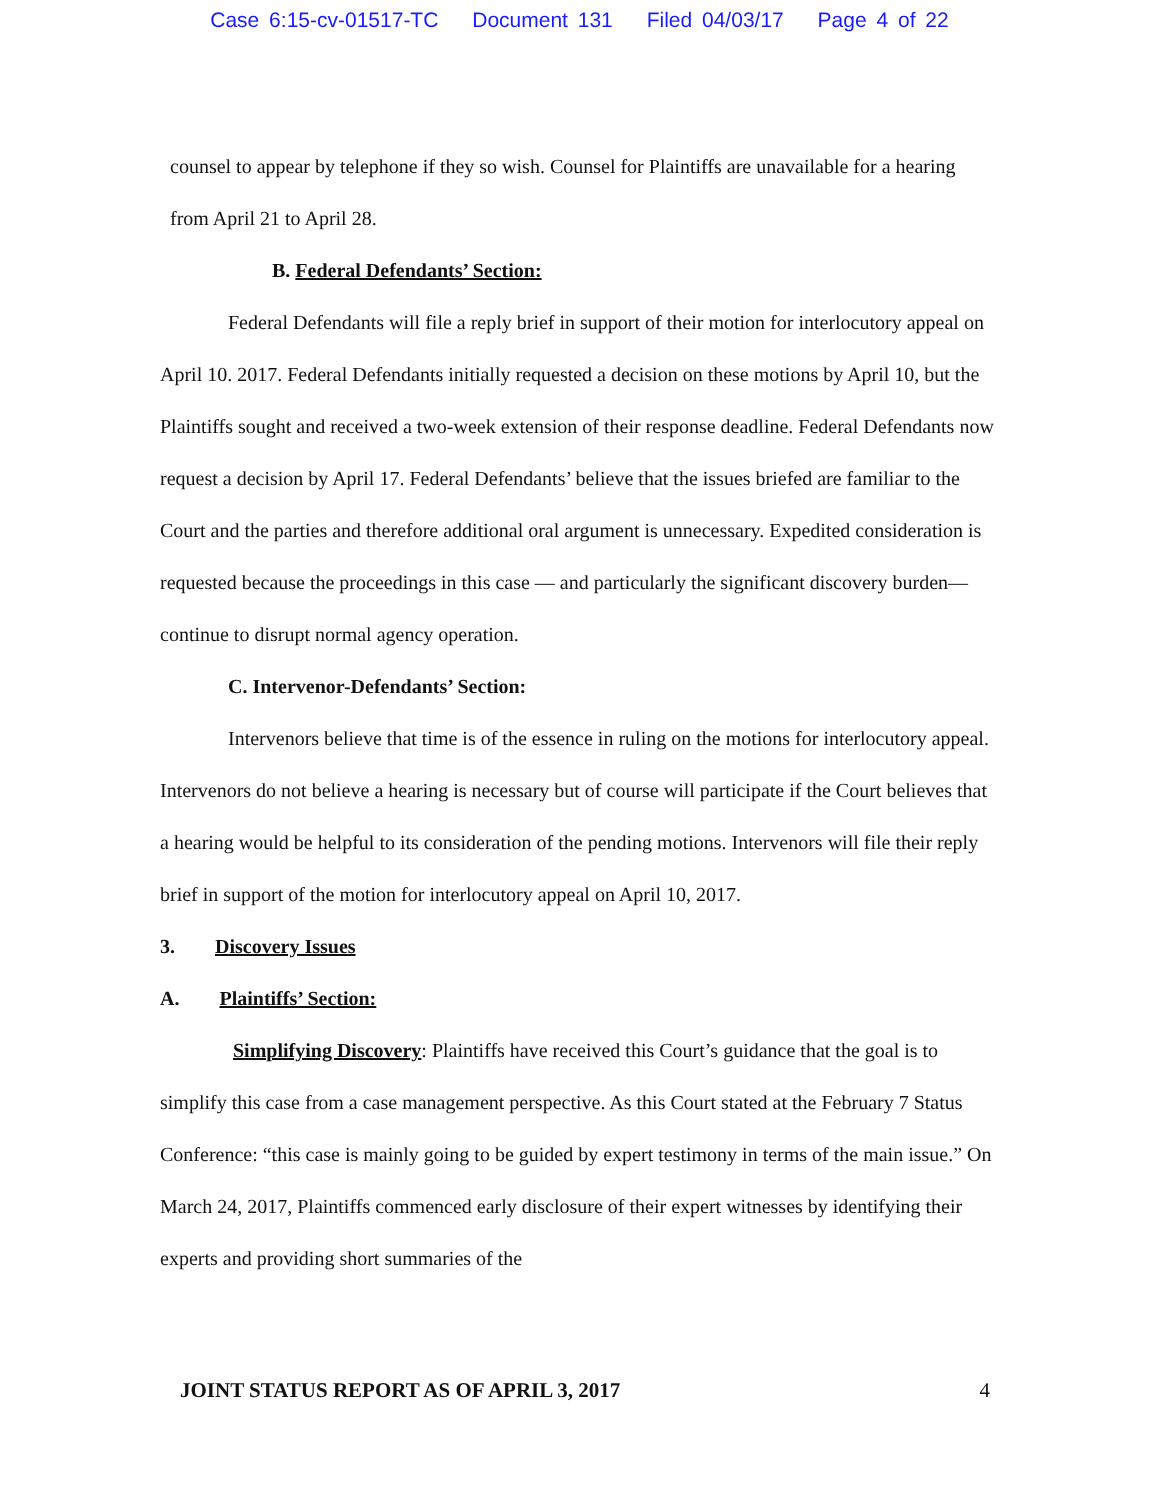Case 6:15-cv-01517-TC Document 131 Filed 04/03/17 Page 4 of 22
counsel to appear by telephone if they so wish. Counsel for Plaintiffs are unavailable for a hearing from April 21 to April 28.
B. Federal Defendants’ Section:
Federal Defendants will file a reply brief in support of their motion for interlocutory appeal on April 10. 2017. Federal Defendants initially requested a decision on these motions by April 10, but the Plaintiffs sought and received a two-week extension of their response deadline. Federal Defendants now request a decision by April 17. Federal Defendants’ believe that the issues briefed are familiar to the Court and the parties and therefore additional oral argument is unnecessary. Expedited consideration is requested because the proceedings in this case — and particularly the significant discovery burden— continue to disrupt normal agency operation.
C. Intervenor-Defendants’ Section:
Intervenors believe that time is of the essence in ruling on the motions for interlocutory appeal. Intervenors do not believe a hearing is necessary but of course will participate if the Court believes that a hearing would be helpful to its consideration of the pending motions. Intervenors will file their reply brief in support of the motion for interlocutory appeal on April 10, 2017.
3. Discovery Issues
A. Plaintiffs’ Section:
Simplifying Discovery: Plaintiffs have received this Court’s guidance that the goal is to simplify this case from a case management perspective. As this Court stated at the February 7 Status Conference: “this case is mainly going to be guided by expert testimony in terms of the main issue.” On March 24, 2017, Plaintiffs commenced early disclosure of their expert witnesses by identifying their experts and providing short summaries of the
JOINT STATUS REPORT AS OF APRIL 3, 2017 4